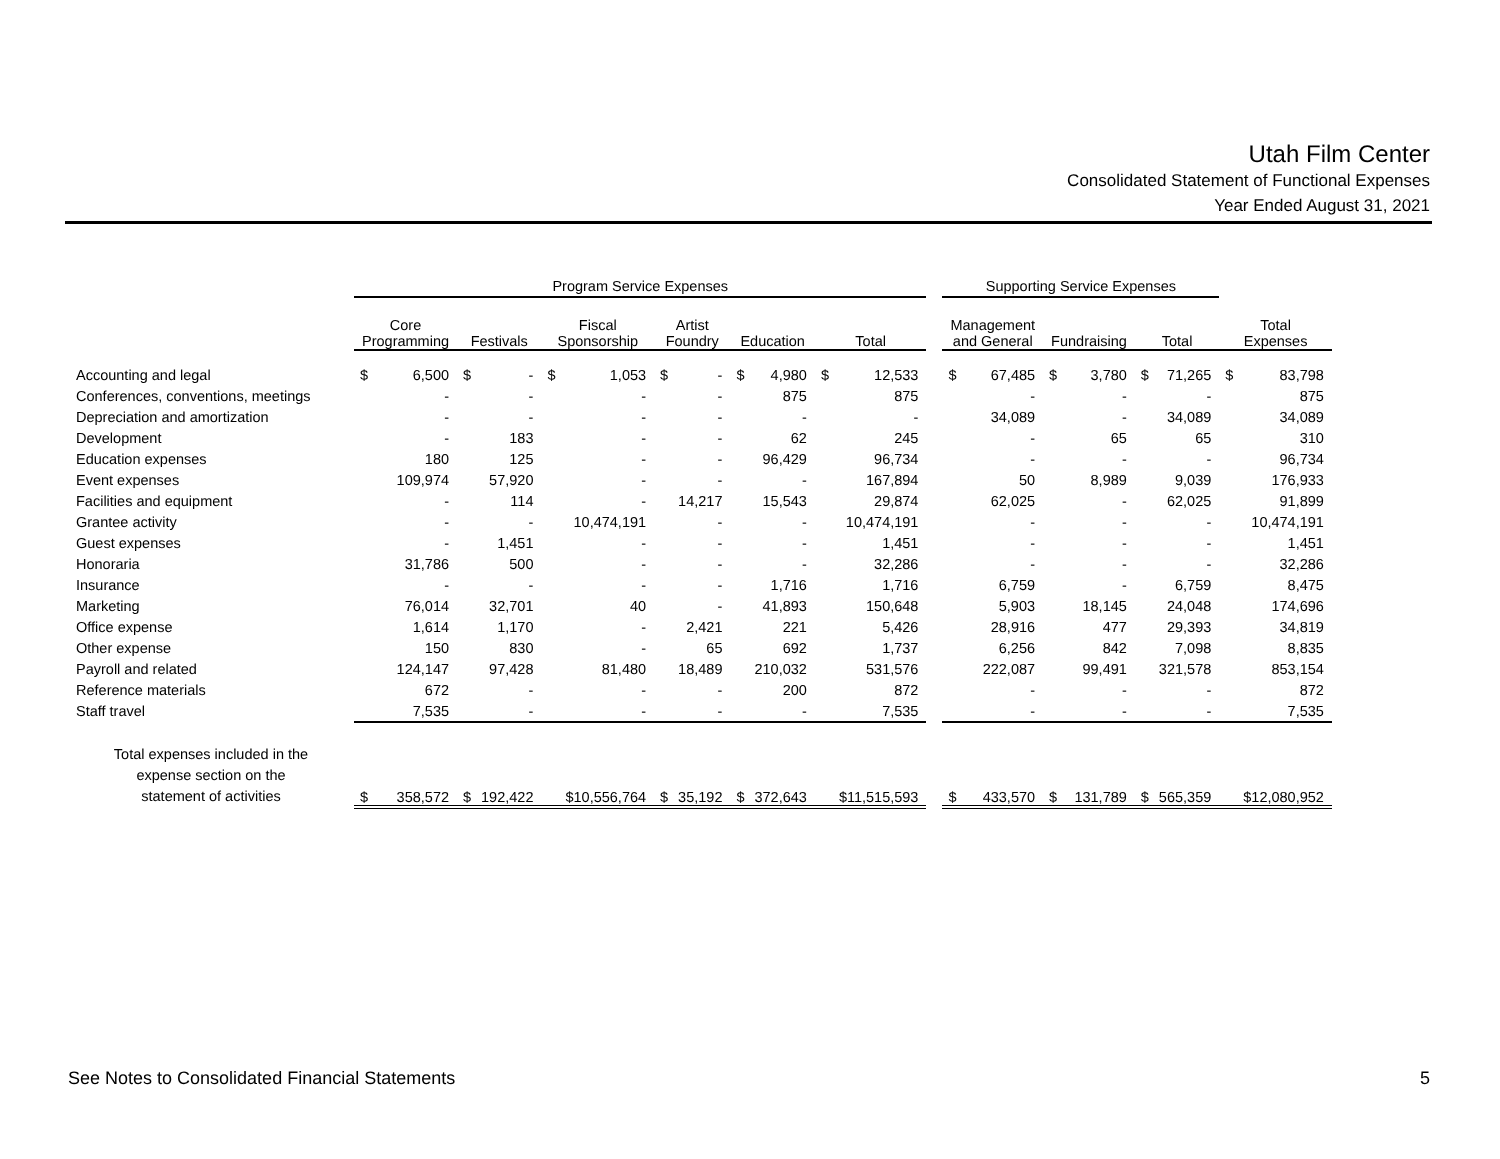Utah Film Center
Consolidated Statement of Functional Expenses
Year Ended August 31, 2021
| | Program Service Expenses | | | | | | | | | | | | | Supporting Service Expenses | | | | | | | |
| --- | --- | --- | --- | --- | --- | --- | --- | --- | --- | --- | --- | --- | --- | --- | --- | --- | --- | --- | --- | --- | --- |
| | Core Programming | | Festivals | | Fiscal Sponsorship | | Artist Foundry | | Education | | Total | | | Management and General | | Fundraising | | Total | | Total Expenses | |
| Accounting and legal | $ | 6,500 | $ | - | $ | 1,053 | $ | - | $ | 4,980 | $ | 12,533 | | $ | 67,485 | $ | 3,780 | $ | 71,265 | $ | 83,798 |
| Conferences, conventions, meetings | | - | | - | | - | | - | | 875 | | 875 | | | - | | - | | - | | 875 |
| Depreciation and amortization | | - | | - | | - | | - | | - | | - | | | 34,089 | | - | | 34,089 | | 34,089 |
| Development | | - | | 183 | | - | | - | | 62 | | 245 | | | - | | 65 | | 65 | | 310 |
| Education expenses | | 180 | | 125 | | - | | - | | 96,429 | | 96,734 | | | - | | - | | - | | 96,734 |
| Event expenses | | 109,974 | | 57,920 | | - | | - | | - | | 167,894 | | | 50 | | 8,989 | | 9,039 | | 176,933 |
| Facilities and equipment | | - | | 114 | | - | | 14,217 | | 15,543 | | 29,874 | | | 62,025 | | - | | 62,025 | | 91,899 |
| Grantee activity | | - | | - | | 10,474,191 | | - | | - | | 10,474,191 | | | - | | - | | - | | 10,474,191 |
| Guest expenses | | - | | 1,451 | | - | | - | | - | | 1,451 | | | - | | - | | - | | 1,451 |
| Honoraria | | 31,786 | | 500 | | - | | - | | - | | 32,286 | | | - | | - | | - | | 32,286 |
| Insurance | | - | | - | | - | | - | | 1,716 | | 1,716 | | | 6,759 | | - | | 6,759 | | 8,475 |
| Marketing | | 76,014 | | 32,701 | | 40 | | - | | 41,893 | | 150,648 | | | 5,903 | | 18,145 | | 24,048 | | 174,696 |
| Office expense | | 1,614 | | 1,170 | | - | | 2,421 | | 221 | | 5,426 | | | 28,916 | | 477 | | 29,393 | | 34,819 |
| Other expense | | 150 | | 830 | | - | | 65 | | 692 | | 1,737 | | | 6,256 | | 842 | | 7,098 | | 8,835 |
| Payroll and related | | 124,147 | | 97,428 | | 81,480 | | 18,489 | | 210,032 | | 531,576 | | | 222,087 | | 99,491 | | 321,578 | | 853,154 |
| Reference materials | | 672 | | - | | - | | - | | 200 | | 872 | | | - | | - | | - | | 872 |
| Staff travel | | 7,535 | | - | | - | | - | | - | | 7,535 | | | - | | - | | - | | 7,535 |
| Total expenses included in the expense section on the statement of activities | $ | 358,572 | $ | 192,422 | | $10,556,764 | $ | 35,192 | $ | 372,643 | | $11,515,593 | | $ | 433,570 | $ | 131,789 | $ | 565,359 | | $12,080,952 |
See Notes to Consolidated Financial Statements 5